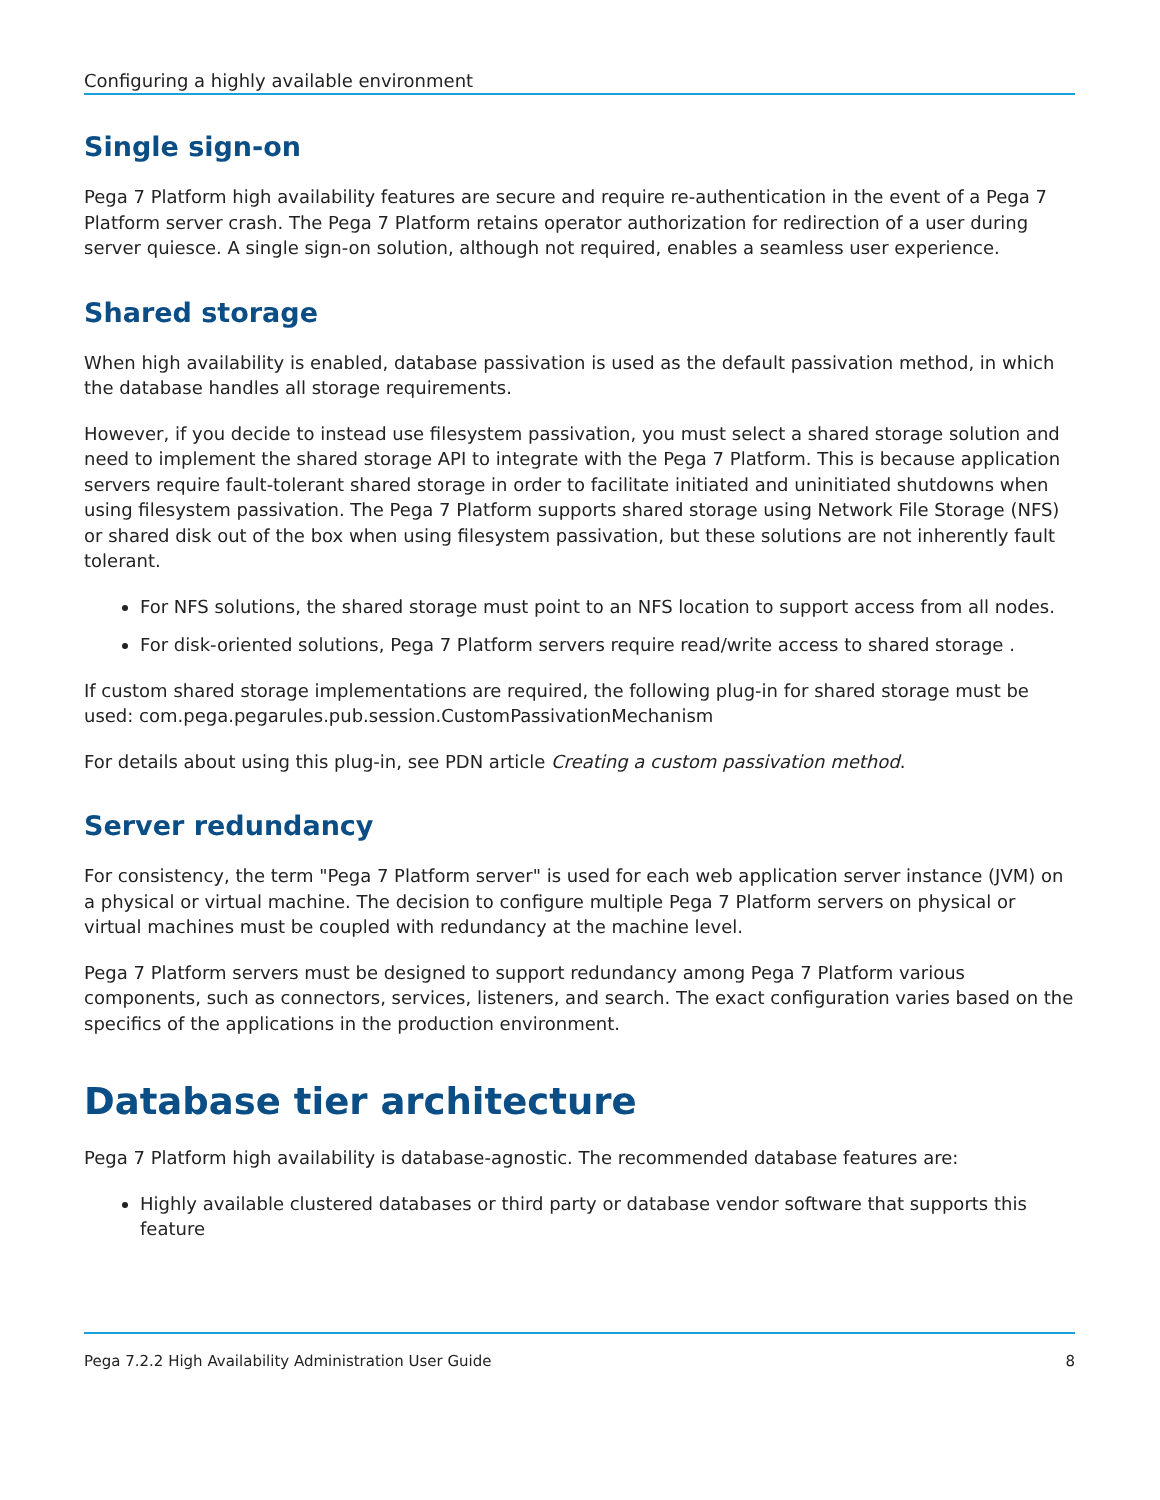Configuring a highly available environment
Single sign-on
Pega 7 Platform high availability features are secure and require re-authentication in the event of a Pega 7 Platform server crash. The Pega 7 Platform retains operator authorization for redirection of a user during server quiesce. A single sign-on solution, although not required, enables a seamless user experience.
Shared storage
When high availability is enabled, database passivation is used as the default passivation method, in which the database handles all storage requirements.
However, if you decide to instead use filesystem passivation, you must select a shared storage solution and need to implement the shared storage API to integrate with the Pega 7 Platform. This is because application servers require fault-tolerant shared storage in order to facilitate initiated and uninitiated shutdowns when using filesystem passivation. The Pega 7 Platform supports shared storage using Network File Storage (NFS) or shared disk out of the box when using filesystem passivation, but these solutions are not inherently fault tolerant.
For NFS solutions, the shared storage must point to an NFS location to support access from all nodes.
For disk-oriented solutions, Pega 7 Platform servers require read/write access to shared storage .
If custom shared storage implementations are required, the following plug-in for shared storage must be used: com.pega.pegarules.pub.session.CustomPassivationMechanism
For details about using this plug-in, see PDN article Creating a custom passivation method.
Server redundancy
For consistency, the term "Pega 7 Platform server" is used for each web application server instance (JVM) on a physical or virtual machine. The decision to configure multiple Pega 7 Platform servers on physical or virtual machines must be coupled with redundancy at the machine level.
Pega 7 Platform servers must be designed to support redundancy among Pega 7 Platform various components, such as connectors, services, listeners, and search. The exact configuration varies based on the specifics of the applications in the production environment.
Database tier architecture
Pega 7 Platform high availability is database-agnostic. The recommended database features are:
Highly available clustered databases or third party or database vendor software that supports this feature
Pega 7.2.2 High Availability Administration User Guide 8